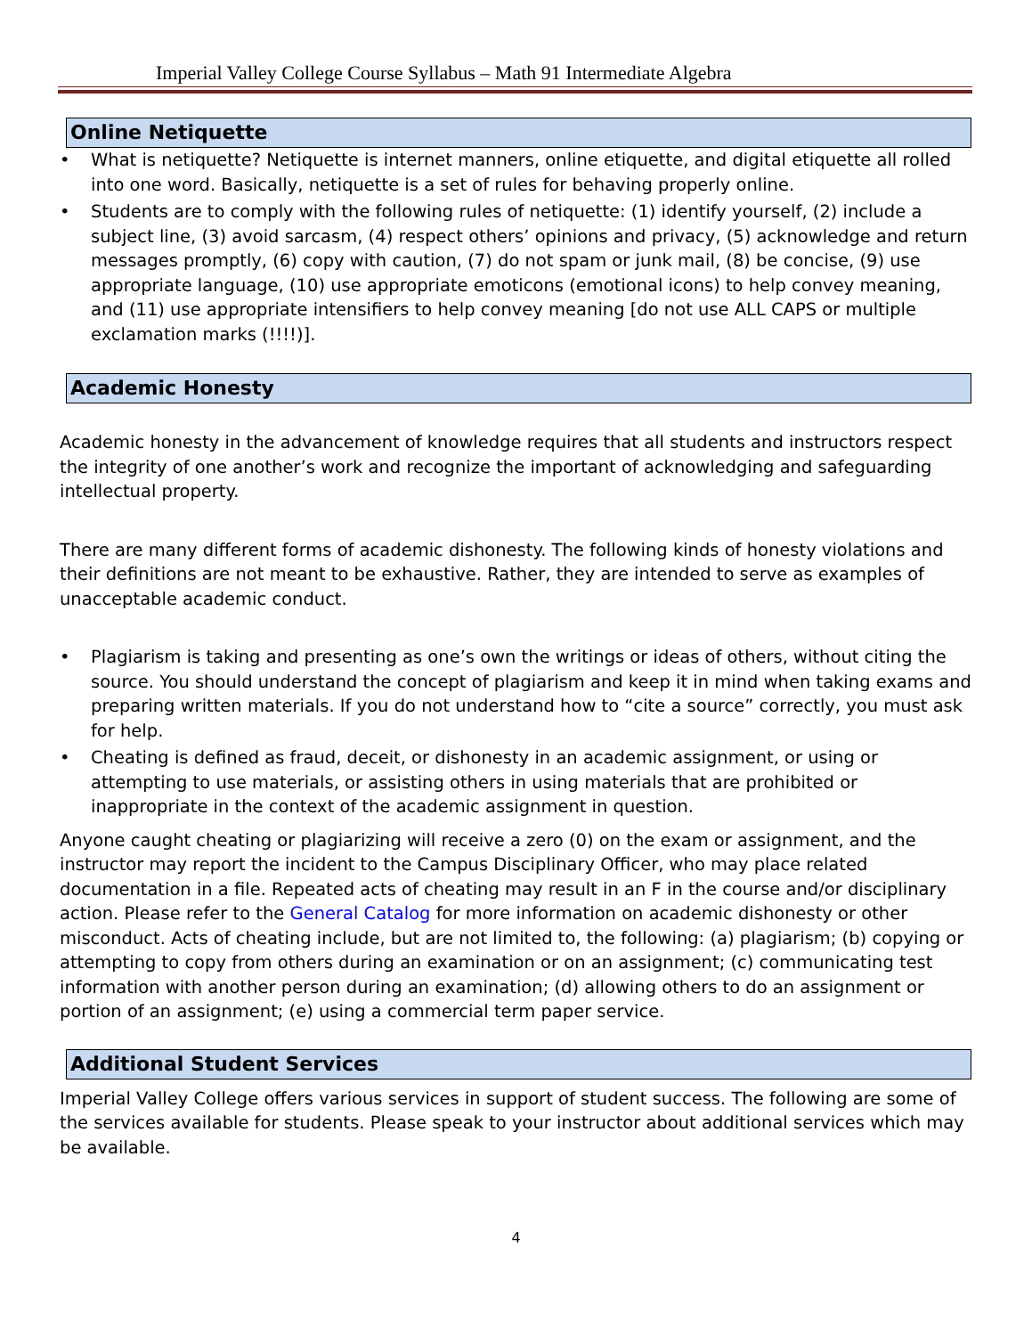Imperial Valley College Course Syllabus – Math 91 Intermediate Algebra
Online Netiquette
• What is netiquette? Netiquette is internet manners, online etiquette, and digital etiquette all rolled into one word. Basically, netiquette is a set of rules for behaving properly online.
• Students are to comply with the following rules of netiquette: (1) identify yourself, (2) include a subject line, (3) avoid sarcasm, (4) respect others’ opinions and privacy, (5) acknowledge and return messages promptly, (6) copy with caution, (7) do not spam or junk mail, (8) be concise, (9) use appropriate language, (10) use appropriate emoticons (emotional icons) to help convey meaning, and (11) use appropriate intensifiers to help convey meaning [do not use ALL CAPS or multiple exclamation marks (!!!!)].
Academic Honesty
Academic honesty in the advancement of knowledge requires that all students and instructors respect the integrity of one another’s work and recognize the important of acknowledging and safeguarding intellectual property.
There are many different forms of academic dishonesty. The following kinds of honesty violations and their definitions are not meant to be exhaustive. Rather, they are intended to serve as examples of unacceptable academic conduct.
• Plagiarism is taking and presenting as one’s own the writings or ideas of others, without citing the source. You should understand the concept of plagiarism and keep it in mind when taking exams and preparing written materials. If you do not understand how to “cite a source” correctly, you must ask for help.
• Cheating is defined as fraud, deceit, or dishonesty in an academic assignment, or using or attempting to use materials, or assisting others in using materials that are prohibited or inappropriate in the context of the academic assignment in question.
Anyone caught cheating or plagiarizing will receive a zero (0) on the exam or assignment, and the instructor may report the incident to the Campus Disciplinary Officer, who may place related documentation in a file. Repeated acts of cheating may result in an F in the course and/or disciplinary action. Please refer to the General Catalog for more information on academic dishonesty or other misconduct. Acts of cheating include, but are not limited to, the following: (a) plagiarism; (b) copying or attempting to copy from others during an examination or on an assignment; (c) communicating test information with another person during an examination; (d) allowing others to do an assignment or portion of an assignment; (e) using a commercial term paper service.
Additional Student Services
Imperial Valley College offers various services in support of student success. The following are some of the services available for students. Please speak to your instructor about additional services which may be available.
4